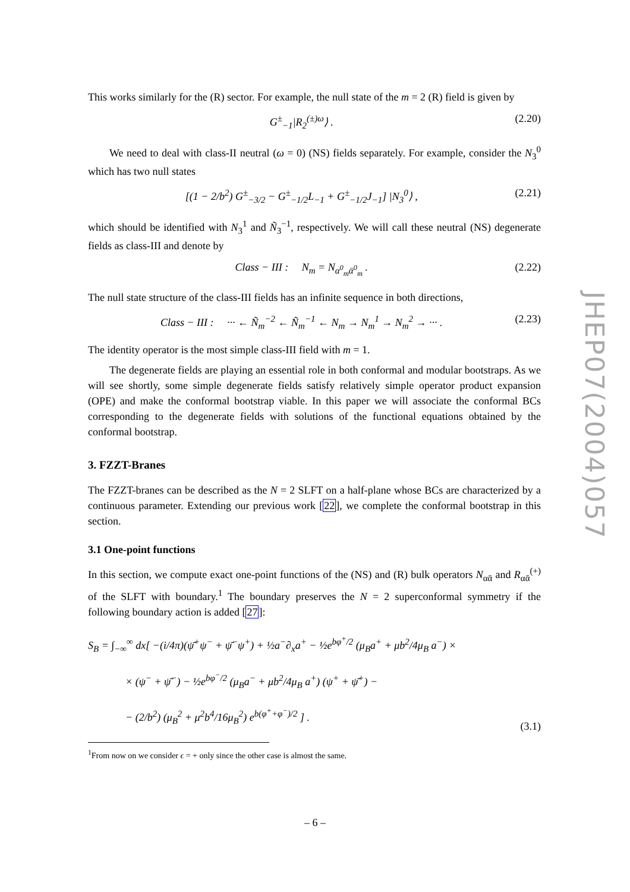This works similarly for the (R) sector. For example, the null state of the m = 2 (R) field is given by
G<sup>±</sup><sub>−1</sub>|R<sub>2</sub><sup>(±)ω</sup>⟩ . (2.20)
We need to deal with class-II neutral (ω = 0) (NS) fields separately. For example, consider the N<sub>3</sub><sup>0</sup> which has two null states
[(1 − 2/b<sup>2</sup>) G<sup>±</sup><sub>−3/2</sub> − G<sup>±</sup><sub>−1/2</sub>L<sub>−1</sub> + G<sup>±</sup><sub>−1/2</sub>J<sub>−1</sub>] |N<sub>3</sub><sup>0</sup>⟩ , (2.21)
which should be identified with N<sub>3</sub><sup>1</sup> and Ñ<sub>3</sub><sup>−1</sup>, respectively. We will call these neutral (NS) degenerate fields as class-III and denote by
Class − III : N<sub>m</sub> = N<sub>α<sup>0</sup><sub>m</sub>ᾱ<sup>0</sup><sub>m</sub></sub> . (2.22)
The null state structure of the class-III fields has an infinite sequence in both directions,
Class − III : ··· ← Ñ<sub>m</sub><sup>−2</sup> ← Ñ<sub>m</sub><sup>−1</sup> ← N<sub>m</sub> → N<sub>m</sub><sup>1</sup> → N<sub>m</sub><sup>2</sup> → ··· . (2.23)
The identity operator is the most simple class-III field with m = 1.
The degenerate fields are playing an essential role in both conformal and modular bootstraps. As we will see shortly, some simple degenerate fields satisfy relatively simple operator product expansion (OPE) and make the conformal bootstrap viable. In this paper we will associate the conformal BCs corresponding to the degenerate fields with solutions of the functional equations obtained by the conformal bootstrap.
3. FZZT-Branes
The FZZT-branes can be described as the N = 2 SLFT on a half-plane whose BCs are characterized by a continuous parameter. Extending our previous work [22], we complete the conformal bootstrap in this section.
3.1 One-point functions
In this section, we compute exact one-point functions of the (NS) and (R) bulk operators N<sub>αᾱ</sub> and R<sub>αᾱ</sub><sup>(+)</sup> of the SLFT with boundary.<sup>1</sup> The boundary preserves the N = 2 superconformal symmetry if the following boundary action is added [27]:
S<sub>B</sub> = ∫<sub>−∞</sub><sup>∞</sup> dx[ −(i/4π)(ψ̄<sup>+</sup>ψ<sup>−</sup> + ψ̄<sup>−</sup>ψ<sup>+</sup>) + ½a<sup>−</sup>∂<sub>x</sub>a<sup>+</sup> − ½e<sup>bφ<sup>+</sup>/2</sup> (μ<sub>B</sub>a<sup>+</sup> + μb<sup>2</sup>/4μ<sub>B</sub> a<sup>−</sup>) ×
× (ψ<sup>−</sup> + ψ̄<sup>−</sup>) − ½e<sup>bφ<sup>−</sup>/2</sup> (μ<sub>B</sub>a<sup>−</sup> + μb<sup>2</sup>/4μ<sub>B</sub> a<sup>+</sup>) (ψ<sup>+</sup> + ψ̄<sup>+</sup>) −
− (2/b<sup>2</sup>) (μ<sub>B</sub><sup>2</sup> + μ<sup>2</sup>b<sup>4</sup>/16μ<sub>B</sub><sup>2</sup>) e<sup>b(φ<sup>+</sup>+φ<sup>−</sup>)/2</sup> ] . (3.1)
<sup>1</sup> From now on we consider ϵ = + only since the other case is almost the same.
JHEP07(2004)057
– 6 –